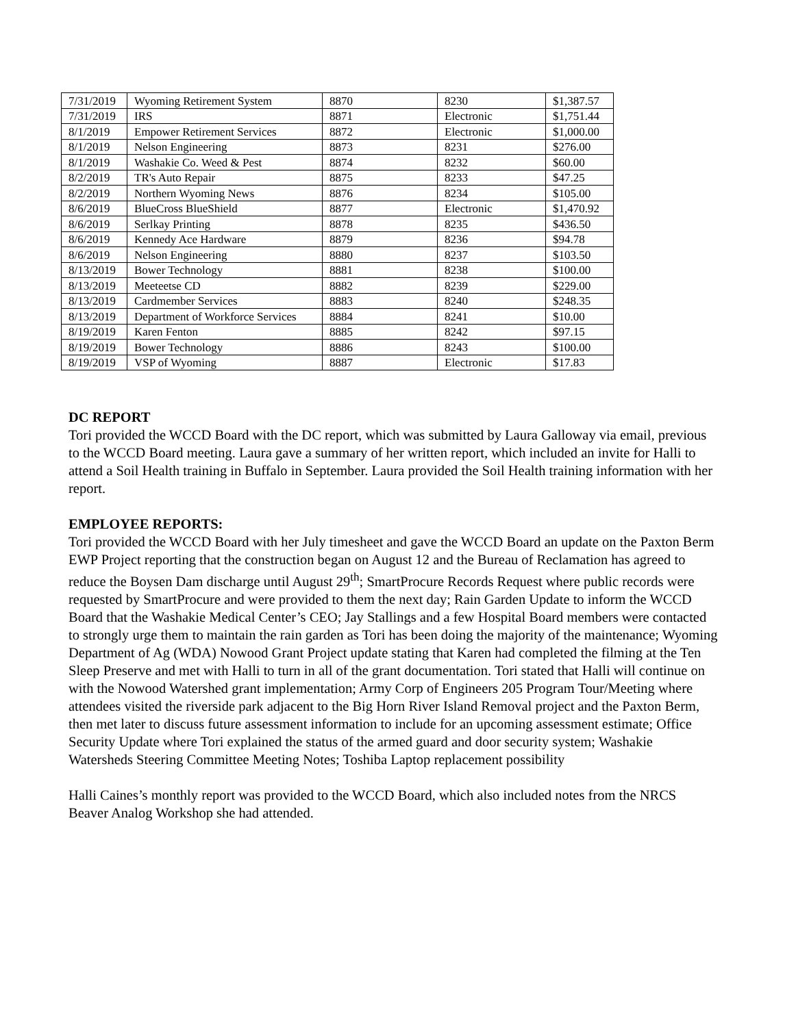| 7/31/2019 | Wyoming Retirement System | 8870 | 8230 | $1,387.57 |
| 7/31/2019 | IRS | 8871 | Electronic | $1,751.44 |
| 8/1/2019 | Empower Retirement Services | 8872 | Electronic | $1,000.00 |
| 8/1/2019 | Nelson Engineering | 8873 | 8231 | $276.00 |
| 8/1/2019 | Washakie Co. Weed & Pest | 8874 | 8232 | $60.00 |
| 8/2/2019 | TR's Auto Repair | 8875 | 8233 | $47.25 |
| 8/2/2019 | Northern Wyoming News | 8876 | 8234 | $105.00 |
| 8/6/2019 | BlueCross BlueShield | 8877 | Electronic | $1,470.92 |
| 8/6/2019 | Serlkay Printing | 8878 | 8235 | $436.50 |
| 8/6/2019 | Kennedy Ace Hardware | 8879 | 8236 | $94.78 |
| 8/6/2019 | Nelson Engineering | 8880 | 8237 | $103.50 |
| 8/13/2019 | Bower Technology | 8881 | 8238 | $100.00 |
| 8/13/2019 | Meeteetse CD | 8882 | 8239 | $229.00 |
| 8/13/2019 | Cardmember Services | 8883 | 8240 | $248.35 |
| 8/13/2019 | Department of Workforce Services | 8884 | 8241 | $10.00 |
| 8/19/2019 | Karen Fenton | 8885 | 8242 | $97.15 |
| 8/19/2019 | Bower Technology | 8886 | 8243 | $100.00 |
| 8/19/2019 | VSP of Wyoming | 8887 | Electronic | $17.83 |
DC REPORT
Tori provided the WCCD Board with the DC report, which was submitted by Laura Galloway via email, previous to the WCCD Board meeting. Laura gave a summary of her written report, which included an invite for Halli to attend a Soil Health training in Buffalo in September. Laura provided the Soil Health training information with her report.
EMPLOYEE REPORTS:
Tori provided the WCCD Board with her July timesheet and gave the WCCD Board an update on the Paxton Berm EWP Project reporting that the construction began on August 12 and the Bureau of Reclamation has agreed to reduce the Boysen Dam discharge until August 29<sup>th</sup>; SmartProcure Records Request where public records were requested by SmartProcure and were provided to them the next day; Rain Garden Update to inform the WCCD Board that the Washakie Medical Center’s CEO; Jay Stallings and a few Hospital Board members were contacted to strongly urge them to maintain the rain garden as Tori has been doing the majority of the maintenance; Wyoming Department of Ag (WDA) Nowood Grant Project update stating that Karen had completed the filming at the Ten Sleep Preserve and met with Halli to turn in all of the grant documentation. Tori stated that Halli will continue on with the Nowood Watershed grant implementation; Army Corp of Engineers 205 Program Tour/Meeting where attendees visited the riverside park adjacent to the Big Horn River Island Removal project and the Paxton Berm, then met later to discuss future assessment information to include for an upcoming assessment estimate; Office Security Update where Tori explained the status of the armed guard and door security system; Washakie Watersheds Steering Committee Meeting Notes; Toshiba Laptop replacement possibility
Halli Caines’s monthly report was provided to the WCCD Board, which also included notes from the NRCS Beaver Analog Workshop she had attended.